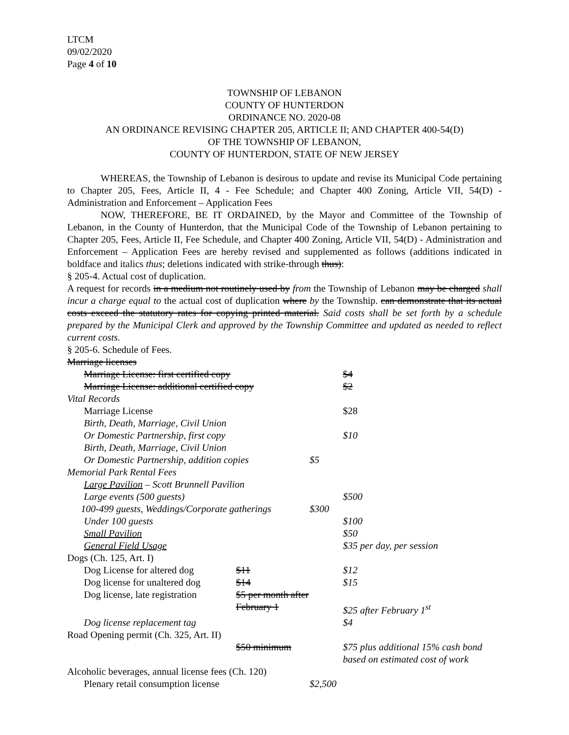LTCM
09/02/2020
Page 4 of 10
TOWNSHIP OF LEBANON
COUNTY OF HUNTERDON
ORDINANCE NO. 2020-08
AN ORDINANCE REVISING CHAPTER 205, ARTICLE II; AND CHAPTER 400-54(D)
OF THE TOWNSHIP OF LEBANON,
COUNTY OF HUNTERDON, STATE OF NEW JERSEY
WHEREAS, the Township of Lebanon is desirous to update and revise its Municipal Code pertaining to Chapter 205, Fees, Article II, 4 - Fee Schedule; and Chapter 400 Zoning, Article VII, 54(D) - Administration and Enforcement – Application Fees
NOW, THEREFORE, BE IT ORDAINED, by the Mayor and Committee of the Township of Lebanon, in the County of Hunterdon, that the Municipal Code of the Township of Lebanon pertaining to Chapter 205, Fees, Article II, Fee Schedule, and Chapter 400 Zoning, Article VII, 54(D) - Administration and Enforcement – Application Fees are hereby revised and supplemented as follows (additions indicated in boldface and italics thus; deletions indicated with strike-through thus):
§ 205-4. Actual cost of duplication.
A request for records in a medium not routinely used by from the Township of Lebanon may be charged shall incur a charge equal to the actual cost of duplication where by the Township. can demonstrate that its actual costs exceed the statutory rates for copying printed material. Said costs shall be set forth by a schedule prepared by the Municipal Clerk and approved by the Township Committee and updated as needed to reflect current costs.
§ 205-6. Schedule of Fees.
| Marriage licenses | | | |
| Marriage License: first certified copy | | | $4 |
| Marriage License: additional certified copy | | | $2 |
| Vital Records | | | |
| Marriage License | | | $28 |
| Birth, Death, Marriage, Civil Union | | | |
| Or Domestic Partnership, first copy | | | $10 |
| Birth, Death, Marriage, Civil Union | | | |
| Or Domestic Partnership, addition copies | | $5 | |
| Memorial Park Rental Fees | | | |
| Large Pavilion – Scott Brunnell Pavilion | | | |
| Large events (500 guests) | | | $500 |
| 100-499 guests, Weddings/Corporate gatherings | | $300 | |
| Under 100 guests | | | $100 |
| Small Pavilion | | | $50 |
| General Field Usage | | | $35 per day, per session |
| Dogs (Ch. 125, Art. I) | | | |
| Dog License for altered dog | $11 | | $12 |
| Dog license for unaltered dog | $14 | | $15 |
| Dog license, late registration | $5 per month after February 1 | | $25 after February 1<sup>st</sup> |
| Dog license replacement tag | | | $4 |
| Road Opening permit (Ch. 325, Art. II) | | | |
| | $50 minimum | | $75 plus additional 15% cash bond based on estimated cost of work |
| Alcoholic beverages, annual license fees (Ch. 120) | | | |
| Plenary retail consumption license | | $2,500 | |